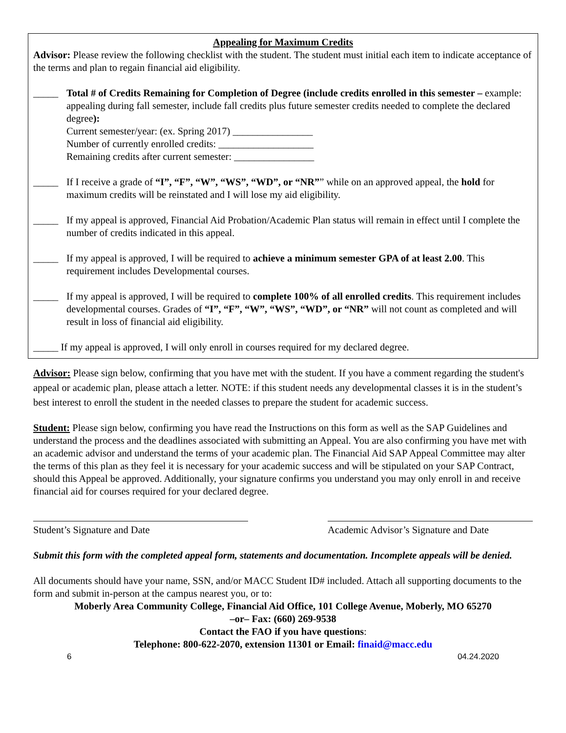Appealing for Maximum Credits
Advisor: Please review the following checklist with the student. The student must initial each item to indicate acceptance of the terms and plan to regain financial aid eligibility.
_____ Total # of Credits Remaining for Completion of Degree (include credits enrolled in this semester – example: appealing during fall semester, include fall credits plus future semester credits needed to complete the declared degree):
Current semester/year: (ex. Spring 2017) ________________
Number of currently enrolled credits: ___________________
Remaining credits after current semester: ________________
_____ If I receive a grade of “I”, “F”, “W”, “WS”, “WD”, or “NR”” while on an approved appeal, the hold for maximum credits will be reinstated and I will lose my aid eligibility.
_____ If my appeal is approved, Financial Aid Probation/Academic Plan status will remain in effect until I complete the number of credits indicated in this appeal.
_____ If my appeal is approved, I will be required to achieve a minimum semester GPA of at least 2.00. This requirement includes Developmental courses.
_____ If my appeal is approved, I will be required to complete 100% of all enrolled credits. This requirement includes developmental courses. Grades of “I”, “F”, “W”, “WS”, “WD”, or “NR” will not count as completed and will result in loss of financial aid eligibility.
_____ If my appeal is approved, I will only enroll in courses required for my declared degree.
Advisor: Please sign below, confirming that you have met with the student. If you have a comment regarding the student's appeal or academic plan, please attach a letter. NOTE: if this student needs any developmental classes it is in the student’s best interest to enroll the student in the needed classes to prepare the student for academic success.
Student: Please sign below, confirming you have read the Instructions on this form as well as the SAP Guidelines and understand the process and the deadlines associated with submitting an Appeal. You are also confirming you have met with an academic advisor and understand the terms of your academic plan. The Financial Aid SAP Appeal Committee may alter the terms of this plan as they feel it is necessary for your academic success and will be stipulated on your SAP Contract, should this Appeal be approved. Additionally, your signature confirms you understand you may only enroll in and receive financial aid for courses required for your declared degree.
Student’s Signature and Date Academic Advisor’s Signature and Date
Submit this form with the completed appeal form, statements and documentation. Incomplete appeals will be denied.
All documents should have your name, SSN, and/or MACC Student ID# included. Attach all supporting documents to the form and submit in-person at the campus nearest you, or to:
Moberly Area Community College, Financial Aid Office, 101 College Avenue, Moberly, MO 65270
–or– Fax: (660) 269-9538
Contact the FAO if you have questions:
Telephone: 800-622-2070, extension 11301 or Email: finaid@macc.edu
6 04.24.2020